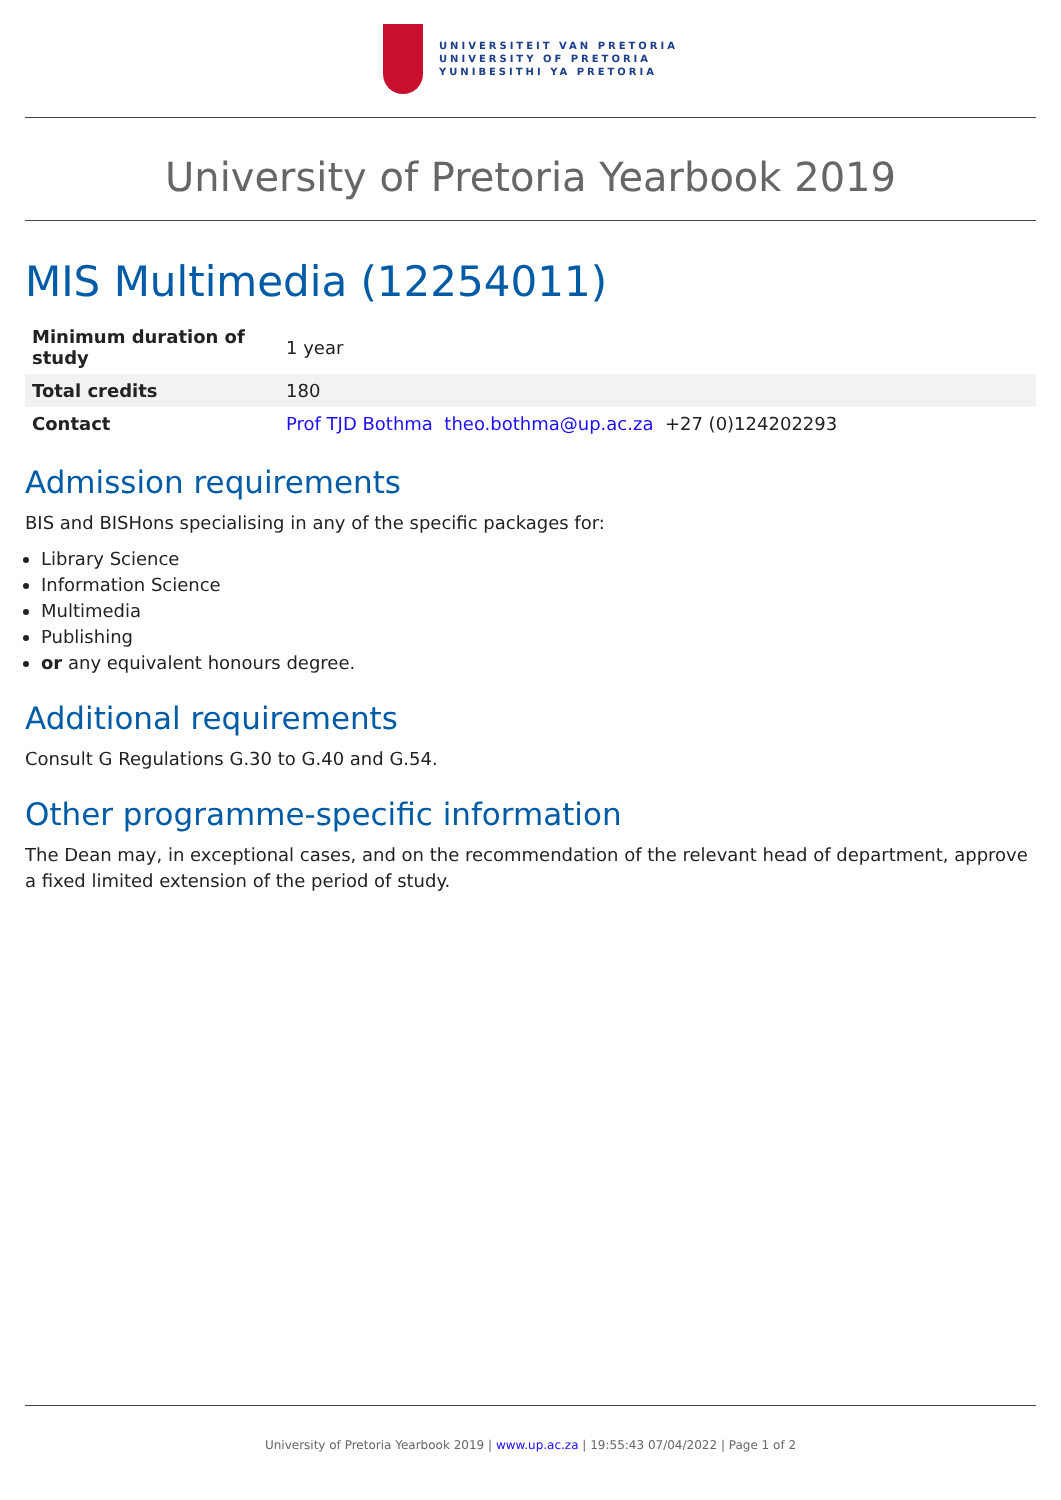UNIVERSITEIT VAN PRETORIA
UNIVERSITY OF PRETORIA
YUNIBESITHI YA PRETORIA
University of Pretoria Yearbook 2019
MIS Multimedia (12254011)
| Minimum duration of study | 1 year |
| Total credits | 180 |
| Contact | Prof TJD Bothma theo.bothma@up.ac.za +27 (0)124202293 |
Admission requirements
BIS and BISHons specialising in any of the specific packages for:
Library Science
Information Science
Multimedia
Publishing
or any equivalent honours degree.
Additional requirements
Consult G Regulations G.30 to G.40 and G.54.
Other programme-specific information
The Dean may, in exceptional cases, and on the recommendation of the relevant head of department, approve a fixed limited extension of the period of study.
University of Pretoria Yearbook 2019 | www.up.ac.za | 19:55:43 07/04/2022 | Page 1 of 2